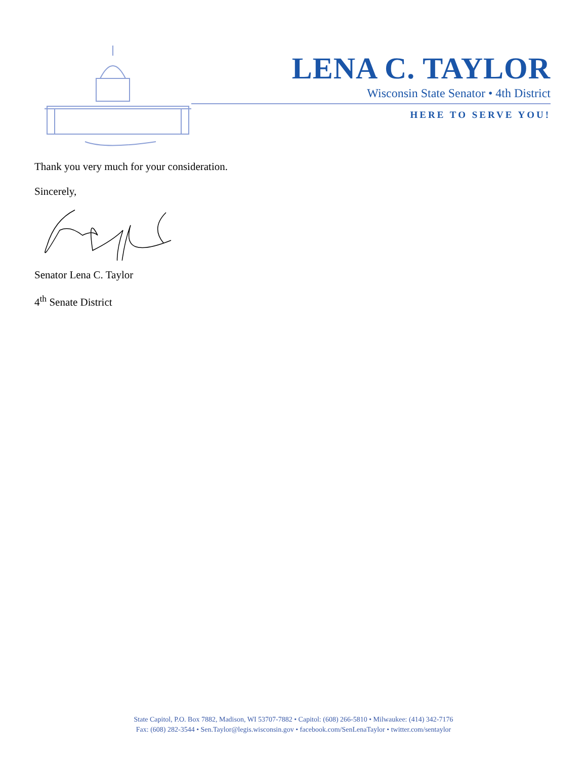LENA C. TAYLOR
Wisconsin State Senator • 4th District
HERE TO SERVE YOU!
Thank you very much for your consideration.
Sincerely,
Senator Lena C. Taylor
4<sup>th</sup> Senate District
State Capitol, P.O. Box 7882, Madison, WI 53707-7882 • Capitol: (608) 266-5810 • Milwaukee: (414) 342-7176
Fax: (608) 282-3544 • Sen.Taylor@legis.wisconsin.gov • facebook.com/SenLenaTaylor • twitter.com/sentaylor